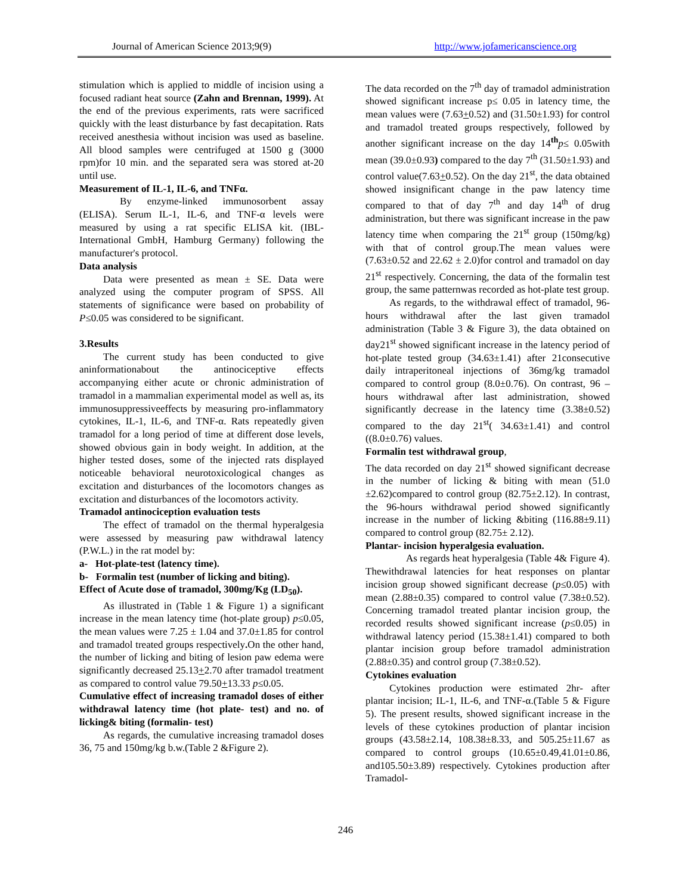Journal of American Science 2013;9(9) http://www.jofamericanscience.org
stimulation which is applied to middle of incision using a focused radiant heat source (Zahn and Brennan, 1999). At the end of the previous experiments, rats were sacrificed quickly with the least disturbance by fast decapitation. Rats received anesthesia without incision was used as baseline. All blood samples were centrifuged at 1500 g (3000 rpm)for 10 min. and the separated sera was stored at-20 until use.
Measurement of IL-1, IL-6, and TNFα.
By enzyme-linked immunosorbent assay (ELISA). Serum IL-1, IL-6, and TNF-α levels were measured by using a rat specific ELISA kit. (IBL-International GmbH, Hamburg Germany) following the manufacturer's protocol.
Data analysis
Data were presented as mean ± SE. Data were analyzed using the computer program of SPSS. All statements of significance were based on probability of P≤0.05 was considered to be significant.
3.Results
The current study has been conducted to give aninformationabout the antinociceptive effects accompanying either acute or chronic administration of tramadol in a mammalian experimental model as well as, its immunosuppressiveeffects by measuring pro-inflammatory cytokines, IL-1, IL-6, and TNF-α. Rats repeatedly given tramadol for a long period of time at different dose levels, showed obvious gain in body weight. In addition, at the higher tested doses, some of the injected rats displayed noticeable behavioral neurotoxicological changes as excitation and disturbances of the locomotors changes as excitation and disturbances of the locomotors activity.
Tramadol antinociception evaluation tests
The effect of tramadol on the thermal hyperalgesia were assessed by measuring paw withdrawal latency (P.W.L.) in the rat model by:
a- Hot-plate-test (latency time).
b- Formalin test (number of licking and biting).
Effect of Acute dose of tramadol, 300mg/Kg (LD<sub>50</sub>).
As illustrated in (Table 1 & Figure 1) a significant increase in the mean latency time (hot-plate group) p≤0.05, the mean values were 7.25 ± 1.04 and 37.0±1.85 for control and tramadol treated groups respectively. On the other hand, the number of licking and biting of lesion paw edema were significantly decreased 25.13+2.70 after tramadol treatment as compared to control value 79.50+13.33 p≤0.05.
Cumulative effect of increasing tramadol doses of either withdrawal latency time (hot plate- test) and no. of licking& biting (formalin- test)
As regards, the cumulative increasing tramadol doses 36, 75 and 150mg/kg b.w.(Table 2 &Figure 2).
The data recorded on the 7<sup>th</sup> day of tramadol administration showed significant increase p≤ 0.05 in latency time, the mean values were (7.63+0.52) and (31.50±1.93) for control and tramadol treated groups respectively, followed by another significant increase on the day 14<sup>th</sup>p≤ 0.05with mean (39.0±0.93) compared to the day 7<sup>th</sup> (31.50±1.93) and control value(7.63+0.52). On the day 21<sup>st</sup>, the data obtained showed insignificant change in the paw latency time compared to that of day 7<sup>th</sup> and day 14<sup>th</sup> of drug administration, but there was significant increase in the paw latency time when comparing the 21<sup>st</sup> group (150mg/kg) with that of control group.The mean values were (7.63±0.52 and 22.62 ± 2.0)for control and tramadol on day 21<sup>st</sup> respectively. Concerning, the data of the formalin test group, the same patternwas recorded as hot-plate test group.
As regards, to the withdrawal effect of tramadol, 96-hours withdrawal after the last given tramadol administration (Table 3 & Figure 3), the data obtained on day21<sup>st</sup> showed significant increase in the latency period of hot-plate tested group (34.63±1.41) after 21consecutive daily intraperitoneal injections of 36mg/kg tramadol compared to control group (8.0±0.76). On contrast, 96 –hours withdrawal after last administration, showed significantly decrease in the latency time (3.38±0.52) compared to the day 21<sup>st</sup>( 34.63±1.41) and control ((8.0±0.76) values.
Formalin test withdrawal group,
The data recorded on day 21<sup>st</sup> showed significant decrease in the number of licking & biting with mean (51.0 ±2.62)compared to control group (82.75±2.12). In contrast, the 96-hours withdrawal period showed significantly increase in the number of licking &biting (116.88±9.11) compared to control group (82.75± 2.12).
Plantar- incision hyperalgesia evaluation.
As regards heat hyperalgesia (Table 4& Figure 4). Thewithdrawal latencies for heat responses on plantar incision group showed significant decrease (p≤0.05) with mean (2.88±0.35) compared to control value (7.38±0.52). Concerning tramadol treated plantar incision group, the recorded results showed significant increase (p≤0.05) in withdrawal latency period (15.38±1.41) compared to both plantar incision group before tramadol administration (2.88±0.35) and control group (7.38±0.52).
Cytokines evaluation
Cytokines production were estimated 2hr- after plantar incision; IL-1, IL-6, and TNF-α.(Table 5 & Figure 5). The present results, showed significant increase in the levels of these cytokines production of plantar incision groups (43.58±2.14, 108.38±8.33, and 505.25±11.67 as compared to control groups (10.65±0.49,41.01±0.86, and105.50±3.89) respectively. Cytokines production after Tramadol-
246